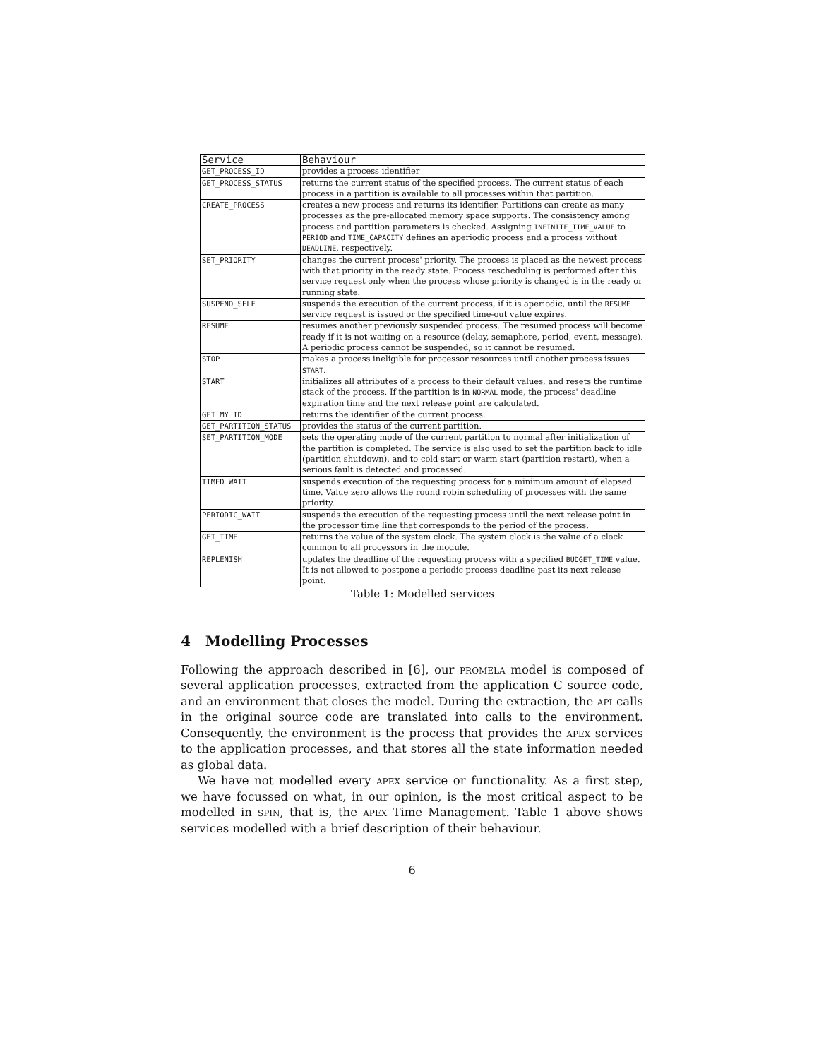| Service | Behaviour |
| --- | --- |
| GET_PROCESS_ID | provides a process identifier |
| GET_PROCESS_STATUS | returns the current status of the specified process. The current status of each process in a partition is available to all processes within that partition. |
| CREATE_PROCESS | creates a new process and returns its identifier. Partitions can create as many processes as the pre-allocated memory space supports. The consistency among process and partition parameters is checked. Assigning INFINITE_TIME_VALUE to PERIOD and TIME_CAPACITY defines an aperiodic process and a process without DEADLINE , respectively. |
| SET_PRIORITY | changes the current process' priority. The process is placed as the newest process with that priority in the ready state. Process rescheduling is performed after this service request only when the process whose priority is changed is in the ready or running state. |
| SUSPEND_SELF | suspends the execution of the current process, if it is aperiodic, until the RESUME service request is issued or the specified time-out value expires. |
| RESUME | resumes another previously suspended process. The resumed process will become ready if it is not waiting on a resource (delay, semaphore, period, event, message). A periodic process cannot be suspended, so it cannot be resumed. |
| STOP | makes a process ineligible for processor resources until another process issues START . |
| START | initializes all attributes of a process to their default values, and resets the runtime stack of the process. If the partition is in NORMAL mode, the process' deadline expiration time and the next release point are calculated. |
| GET_MY_ID | returns the identifier of the current process. |
| GET_PARTITION_STATUS | provides the status of the current partition. |
| SET_PARTITION_MODE | sets the operating mode of the current partition to normal after initialization of the partition is completed. The service is also used to set the partition back to idle (partition shutdown), and to cold start or warm start (partition restart), when a serious fault is detected and processed. |
| TIMED_WAIT | suspends execution of the requesting process for a minimum amount of elapsed time. Value zero allows the round robin scheduling of processes with the same priority. |
| PERIODIC_WAIT | suspends the execution of the requesting process until the next release point in the processor time line that corresponds to the period of the process. |
| GET_TIME | returns the value of the system clock. The system clock is the value of a clock common to all processors in the module. |
| REPLENISH | updates the deadline of the requesting process with a specified BUDGET_TIME value. It is not allowed to postpone a periodic process deadline past its next release point. |
Table 1: Modelled services
4 Modelling Processes
Following the approach described in [6], our promela model is composed of several application processes, extracted from the application C source code, and an environment that closes the model. During the extraction, the api calls in the original source code are translated into calls to the environment. Consequently, the environment is the process that provides the apex services to the application processes, and that stores all the state information needed as global data.
We have not modelled every apex service or functionality. As a first step, we have focussed on what, in our opinion, is the most critical aspect to be modelled in spin, that is, the apex Time Management. Table 1 above shows services modelled with a brief description of their behaviour.
6